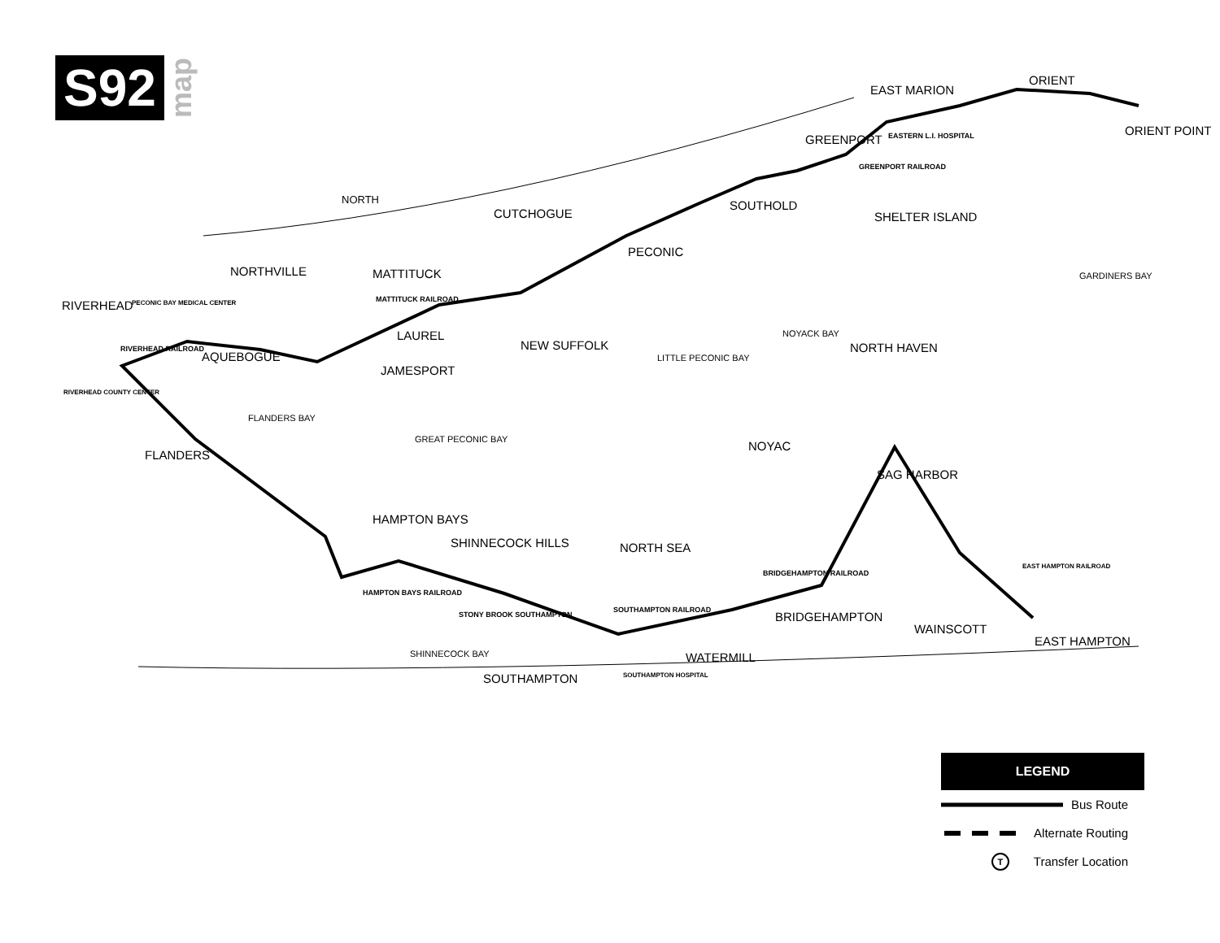S92
map
ORIENT
EAST MARION
ORIENT POINT
GREENPORT EASTERN L.I. HOSPITAL
GREENPORT RAILROAD
NORTH SOUTHOLD
CUTCHOGUE SHELTER ISLAND
PECONIC
NORTHVILLE MATTITUCK GARDINERS BAY
RIVERHEAD MATTITUCK RAILROAD PECONIC BAY MEDICAL CENTER
NOYACK BAY LAUREL
AQUEBOGUE
NEW SUFFOLK NORTH HAVEN RIVERHEAD RAILROAD
LITTLE PECONIC BAY
JAMESPORT
RIVERHEAD COUNTY CENTER
FLANDERS BAY
GREAT PECONIC BAY NOYAC
FLANDERS
SAG HARBOR
HAMPTON BAYS
SHINNECOCK HILLS NORTH SEA
BRIDGEHAMPTON RAILROAD
EAST HAMPTON RAILROAD
HAMPTON BAYS RAILROAD
SOUTHAMPTON RAILROAD
STONY BROOK SOUTHAMPTON BRIDGEHAMPTON
WAINSCOTT
EAST HAMPTON
SHINNECOCK BAY WATERMILL
SOUTHAMPTON SOUTHAMPTON HOSPITAL
LEGEND
Bus Route
Alternate Routing
T
Transfer Location